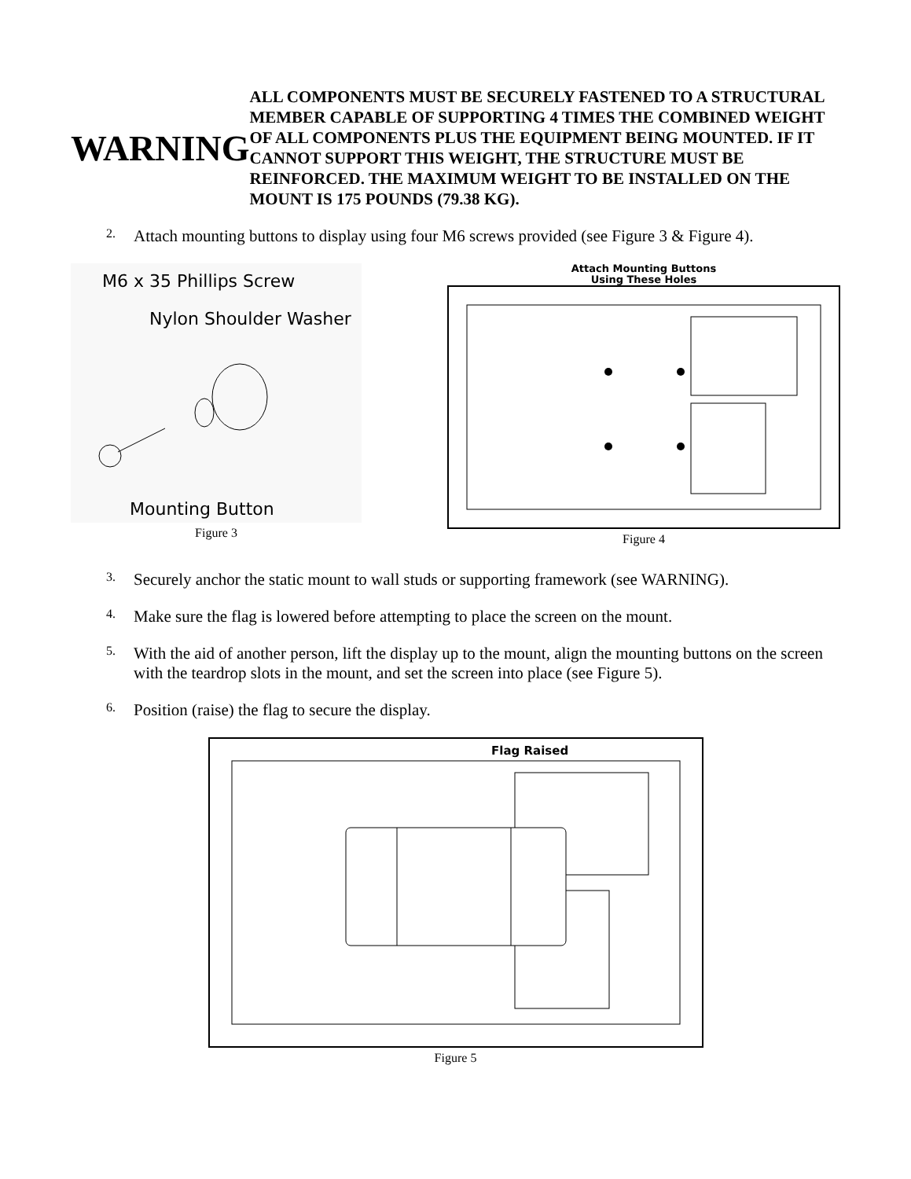WARNING
ALL COMPONENTS MUST BE SECURELY FASTENED TO A STRUCTURAL MEMBER CAPABLE OF SUPPORTING 4 TIMES THE COMBINED WEIGHT OF ALL COMPONENTS PLUS THE EQUIPMENT BEING MOUNTED. IF IT CANNOT SUPPORT THIS WEIGHT, THE STRUCTURE MUST BE REINFORCED. THE MAXIMUM WEIGHT TO BE INSTALLED ON THE MOUNT IS 175 POUNDS (79.38 KG).
2.
Attach mounting buttons to display using four M6 screws provided (see Figure 3 & Figure 4).
M6 x 35 Phillips Screw
Nylon Shoulder Washer
Mounting Button
Figure 3
Attach Mounting Buttons
Using These Holes
Figure 4
3.
Securely anchor the static mount to wall studs or supporting framework (see WARNING).
4.
Make sure the flag is lowered before attempting to place the screen on the mount.
5.
With the aid of another person, lift the display up to the mount, align the mounting buttons on the screen with the teardrop slots in the mount, and set the screen into place (see Figure 5).
6.
Position (raise) the flag to secure the display.
Flag Raised
Figure 5